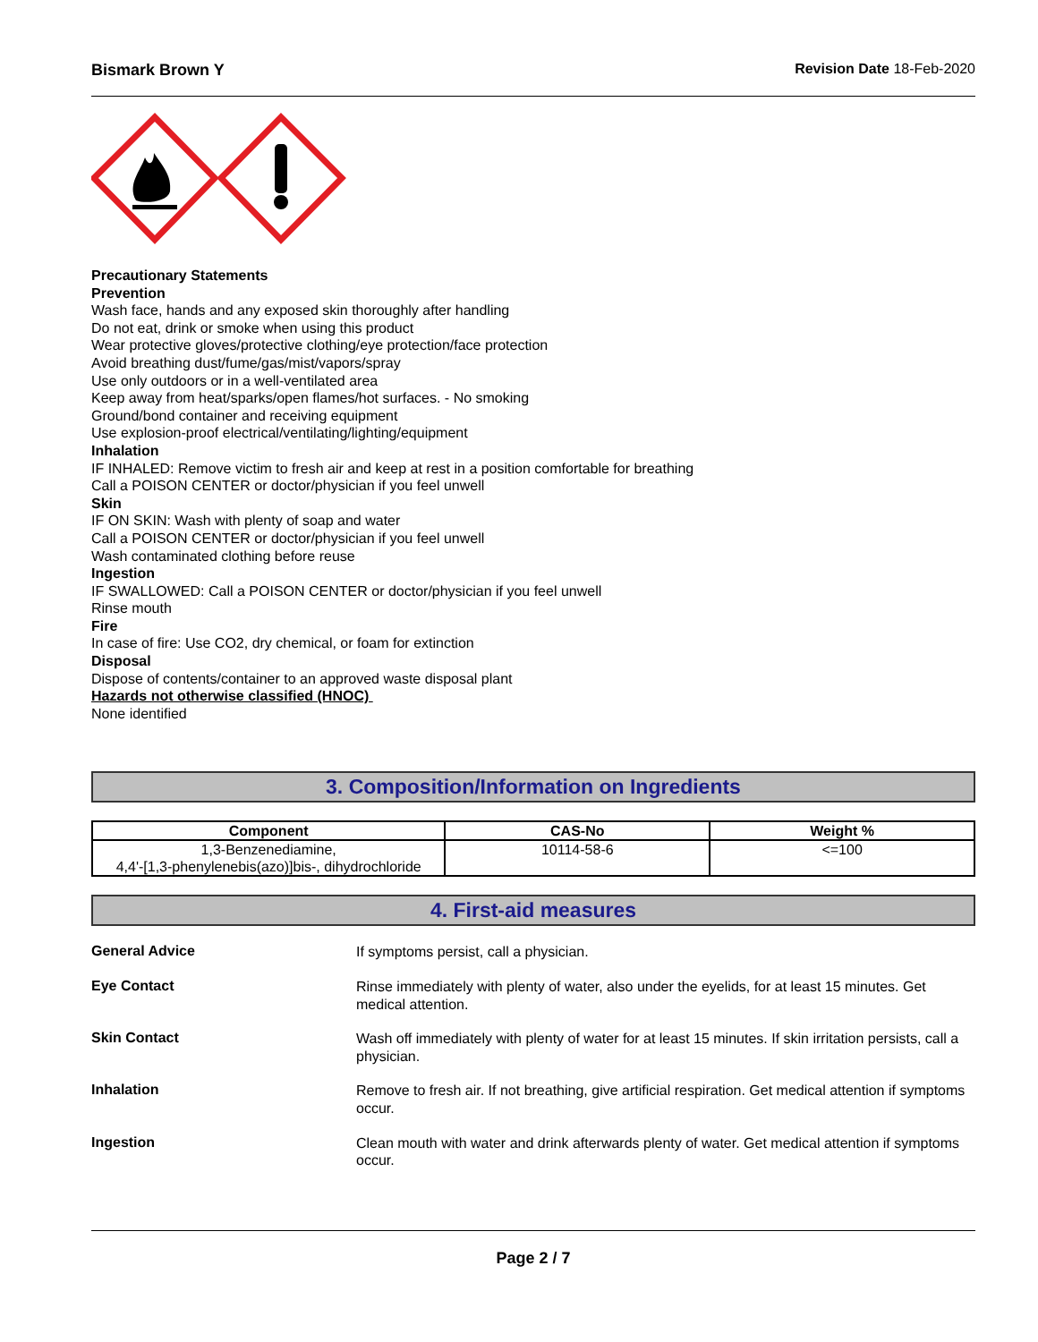Bismark Brown Y Revision Date 18-Feb-2020
Precautionary Statements
Prevention
Wash face, hands and any exposed skin thoroughly after handling
Do not eat, drink or smoke when using this product
Wear protective gloves/protective clothing/eye protection/face protection
Avoid breathing dust/fume/gas/mist/vapors/spray
Use only outdoors or in a well-ventilated area
Keep away from heat/sparks/open flames/hot surfaces. - No smoking
Ground/bond container and receiving equipment
Use explosion-proof electrical/ventilating/lighting/equipment
Inhalation
IF INHALED: Remove victim to fresh air and keep at rest in a position comfortable for breathing
Call a POISON CENTER or doctor/physician if you feel unwell
Skin
IF ON SKIN: Wash with plenty of soap and water
Call a POISON CENTER or doctor/physician if you feel unwell
Wash contaminated clothing before reuse
Ingestion
IF SWALLOWED: Call a POISON CENTER or doctor/physician if you feel unwell
Rinse mouth
Fire
In case of fire: Use CO2, dry chemical, or foam for extinction
Disposal
Dispose of contents/container to an approved waste disposal plant
Hazards not otherwise classified (HNOC)
None identified
3. Composition/Information on Ingredients
| Component | CAS-No | Weight % |
| --- | --- | --- |
| 1,3-Benzenediamine, 4,4'-[1,3-phenylenebis(azo)]bis-, dihydrochloride | 10114-58-6 | <=100 |
4. First-aid measures
General Advice
If symptoms persist, call a physician.
Eye Contact
Rinse immediately with plenty of water, also under the eyelids, for at least 15 minutes. Get medical attention.
Skin Contact
Wash off immediately with plenty of water for at least 15 minutes. If skin irritation persists, call a physician.
Inhalation
Remove to fresh air. If not breathing, give artificial respiration. Get medical attention if symptoms occur.
Ingestion
Clean mouth with water and drink afterwards plenty of water. Get medical attention if symptoms occur.
Page 2 / 7